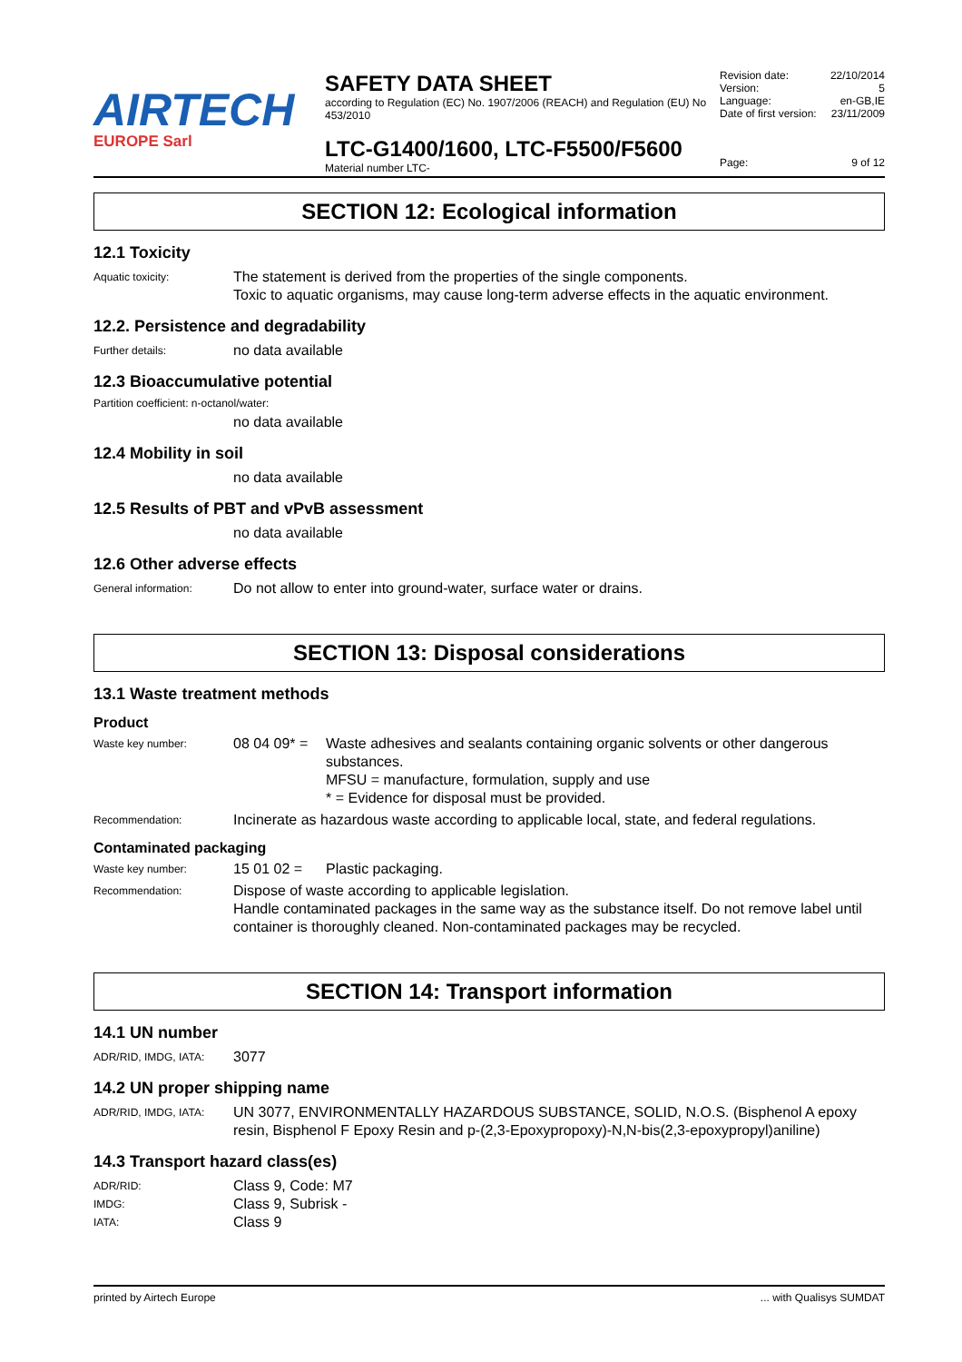AIRTECH
EUROPE Sarl
SAFETY DATA SHEET
according to Regulation (EC) No. 1907/2006 (REACH) and Regulation (EU) No 453/2010
LTC-G1400/1600, LTC-F5500/F5600
Material number LTC-
Revision date: 22/10/2014
Version: 5
Language: en-GB,IE
Date of first version: 23/11/2009
Page: 9 of 12
SECTION 12: Ecological information
12.1 Toxicity
Aquatic toxicity:
The statement is derived from the properties of the single components.
Toxic to aquatic organisms, may cause long-term adverse effects in the aquatic environment.
12.2. Persistence and degradability
Further details:
no data available
12.3 Bioaccumulative potential
Partition coefficient: n-octanol/water:
no data available
12.4 Mobility in soil
no data available
12.5 Results of PBT and vPvB assessment
no data available
12.6 Other adverse effects
General information:
Do not allow to enter into ground-water, surface water or drains.
SECTION 13: Disposal considerations
13.1 Waste treatment methods
Product
Waste key number:
08 04 09* =
Waste adhesives and sealants containing organic solvents or other dangerous substances.
MFSU = manufacture, formulation, supply and use
* = Evidence for disposal must be provided.
Recommendation:
Incinerate as hazardous waste according to applicable local, state, and federal regulations.
Contaminated packaging
Waste key number:
15 01 02 = Plastic packaging.
Recommendation:
Dispose of waste according to applicable legislation.
Handle contaminated packages in the same way as the substance itself. Do not remove label until container is thoroughly cleaned. Non-contaminated packages may be recycled.
SECTION 14: Transport information
14.1 UN number
ADR/RID, IMDG, IATA:
3077
14.2 UN proper shipping name
ADR/RID, IMDG, IATA:
UN 3077, ENVIRONMENTALLY HAZARDOUS SUBSTANCE, SOLID, N.O.S. (Bisphenol A epoxy resin, Bisphenol F Epoxy Resin and p-(2,3-Epoxypropoxy)-N,N-bis(2,3-epoxypropyl)aniline)
14.3 Transport hazard class(es)
ADR/RID:
Class 9, Code: M7
IMDG:
Class 9, Subrisk -
IATA:
Class 9
printed by Airtech Europe ... with Qualisys SUMDAT